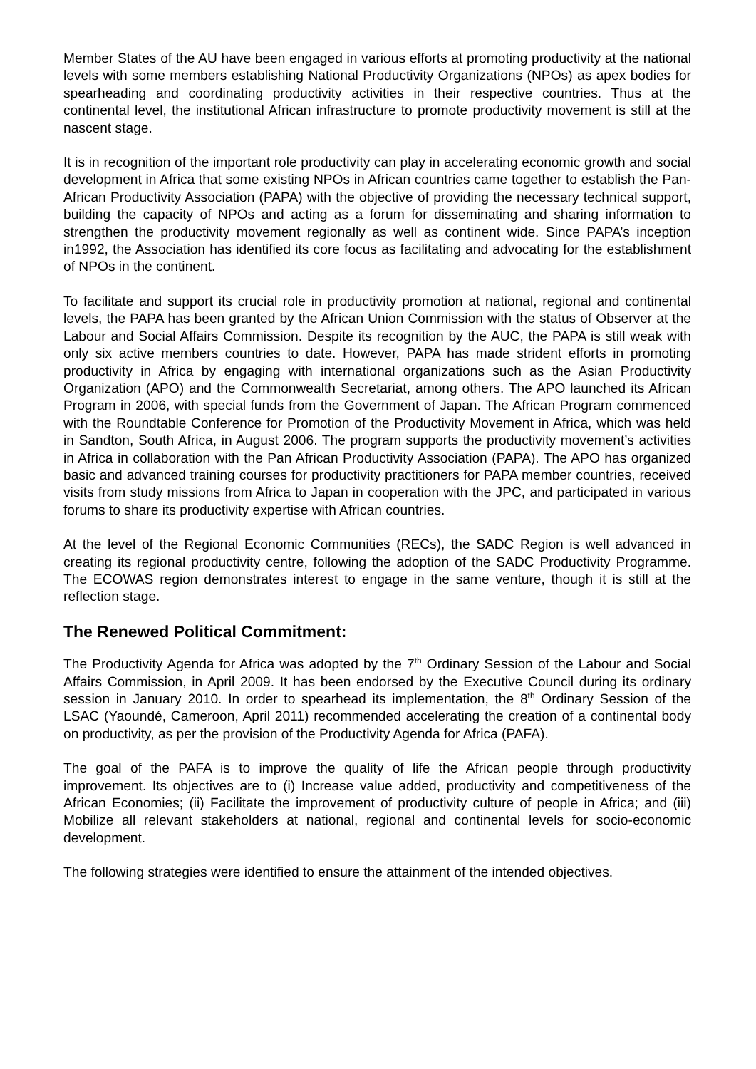Member States of the AU have been engaged in various efforts at promoting productivity at the national levels with some members establishing National Productivity Organizations (NPOs) as apex bodies for spearheading and coordinating productivity activities in their respective countries. Thus at the continental level, the institutional African infrastructure to promote productivity movement is still at the nascent stage.
It is in recognition of the important role productivity can play in accelerating economic growth and social development in Africa that some existing NPOs in African countries came together to establish the Pan-African Productivity Association (PAPA) with the objective of providing the necessary technical support, building the capacity of NPOs and acting as a forum for disseminating and sharing information to strengthen the productivity movement regionally as well as continent wide. Since PAPA’s inception in1992, the Association has identified its core focus as facilitating and advocating for the establishment of NPOs in the continent.
To facilitate and support its crucial role in productivity promotion at national, regional and continental levels, the PAPA has been granted by the African Union Commission with the status of Observer at the Labour and Social Affairs Commission. Despite its recognition by the AUC, the PAPA is still weak with only six active members countries to date. However, PAPA has made strident efforts in promoting productivity in Africa by engaging with international organizations such as the Asian Productivity Organization (APO) and the Commonwealth Secretariat, among others. The APO launched its African Program in 2006, with special funds from the Government of Japan. The African Program commenced with the Roundtable Conference for Promotion of the Productivity Movement in Africa, which was held in Sandton, South Africa, in August 2006. The program supports the productivity movement’s activities in Africa in collaboration with the Pan African Productivity Association (PAPA). The APO has organized basic and advanced training courses for productivity practitioners for PAPA member countries, received visits from study missions from Africa to Japan in cooperation with the JPC, and participated in various forums to share its productivity expertise with African countries.
At the level of the Regional Economic Communities (RECs), the SADC Region is well advanced in creating its regional productivity centre, following the adoption of the SADC Productivity Programme. The ECOWAS region demonstrates interest to engage in the same venture, though it is still at the reflection stage.
The Renewed Political Commitment:
The Productivity Agenda for Africa was adopted by the 7<sup>th</sup> Ordinary Session of the Labour and Social Affairs Commission, in April 2009. It has been endorsed by the Executive Council during its ordinary session in January 2010. In order to spearhead its implementation, the 8<sup>th</sup> Ordinary Session of the LSAC (Yaoundé, Cameroon, April 2011) recommended accelerating the creation of a continental body on productivity, as per the provision of the Productivity Agenda for Africa (PAFA).
The goal of the PAFA is to improve the quality of life the African people through productivity improvement. Its objectives are to (i) Increase value added, productivity and competitiveness of the African Economies; (ii) Facilitate the improvement of productivity culture of people in Africa; and (iii) Mobilize all relevant stakeholders at national, regional and continental levels for socio-economic development.
The following strategies were identified to ensure the attainment of the intended objectives.